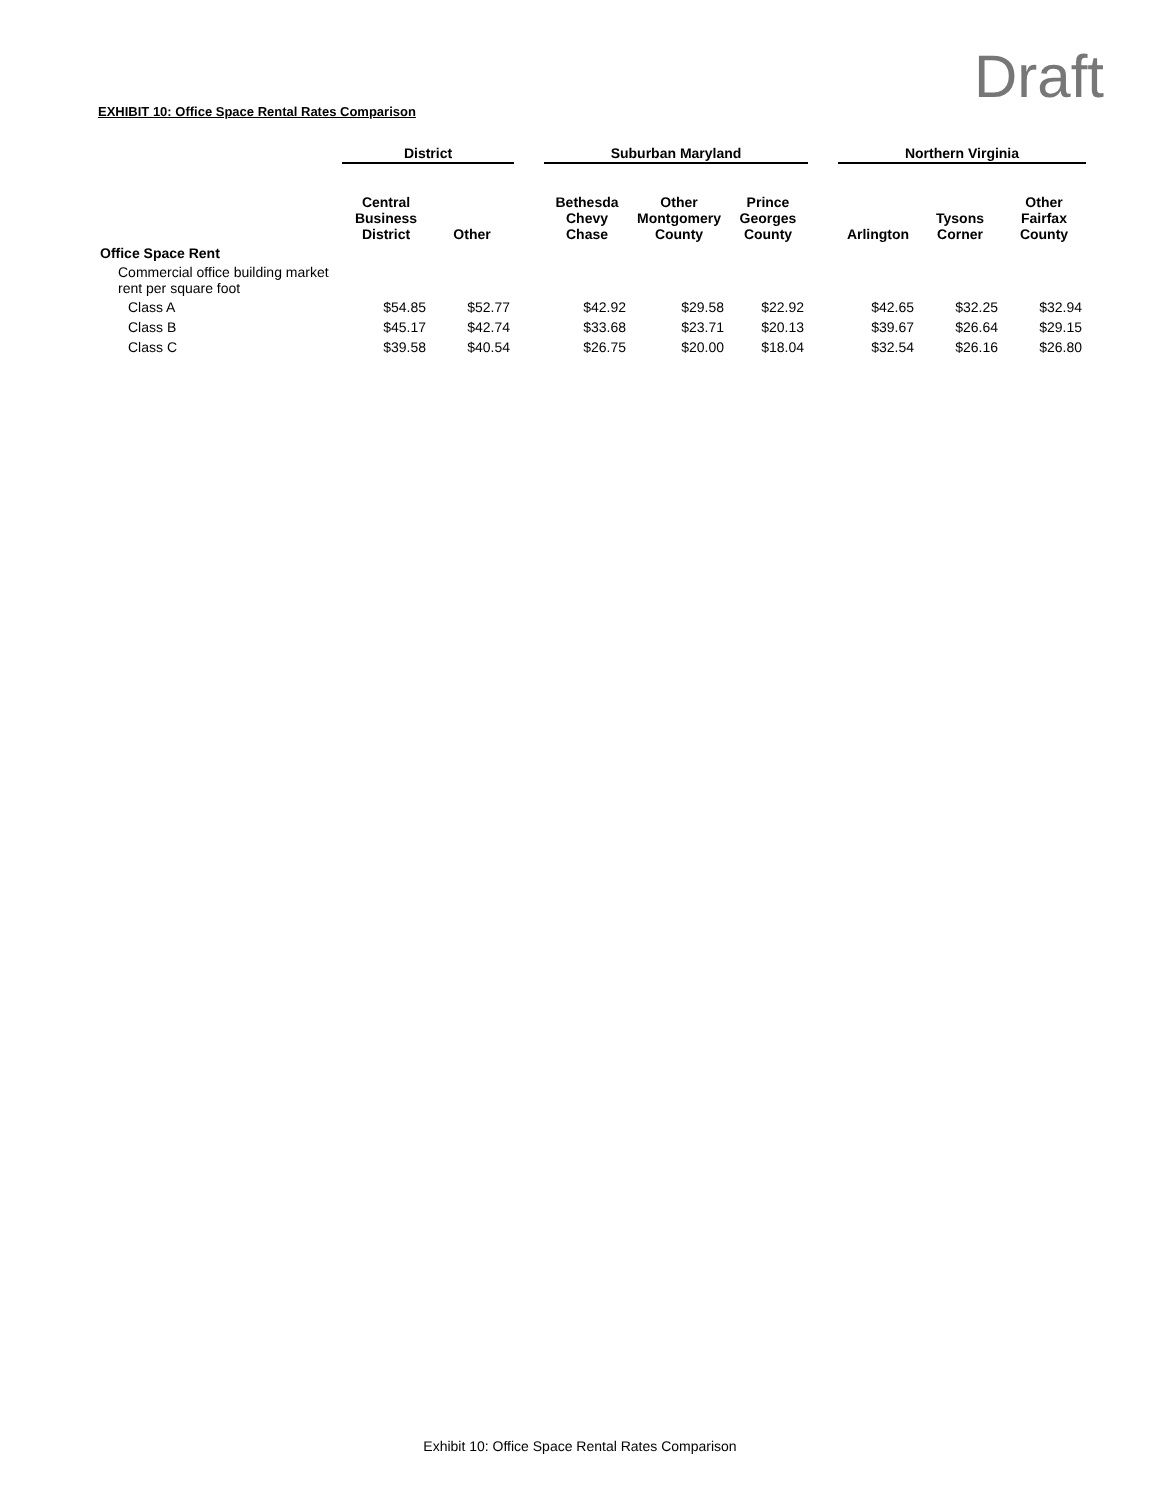Draft
EXHIBIT 10: Office Space Rental Rates Comparison
| | District | | | Suburban Maryland | | | | Northern Virginia | | |
| --- | --- | --- | --- | --- | --- | --- | --- | --- | --- | --- |
| | Central Business District | Other | | Bethesda Chevy Chase | Other Montgomery County | Prince Georges County | | Arlington | Tysons Corner | Other Fairfax County |
| Office Space Rent | | | | | | | | | | |
| Commercial office building market rent per square foot | | | | | | | | | | |
| Class A | $54.85 | $52.77 | | $42.92 | $29.58 | $22.92 | | $42.65 | $32.25 | $32.94 |
| Class B | $45.17 | $42.74 | | $33.68 | $23.71 | $20.13 | | $39.67 | $26.64 | $29.15 |
| Class C | $39.58 | $40.54 | | $26.75 | $20.00 | $18.04 | | $32.54 | $26.16 | $26.80 |
Exhibit 10: Office Space Rental Rates Comparison